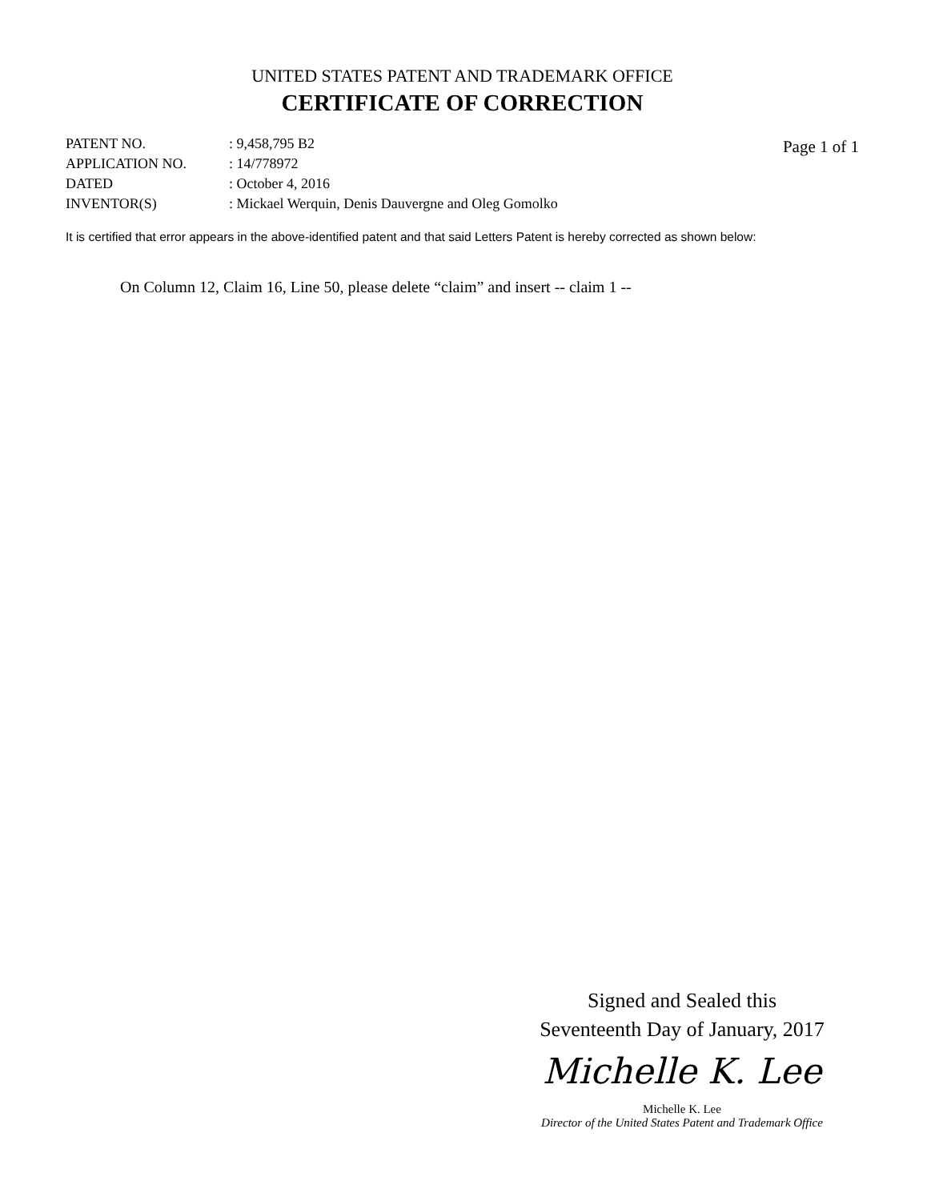UNITED STATES PATENT AND TRADEMARK OFFICE
CERTIFICATE OF CORRECTION
| PATENT NO. | : 9,458,795 B2 |
| APPLICATION NO. | : 14/778972 |
| DATED | : October 4, 2016 |
| INVENTOR(S) | : Mickael Werquin, Denis Dauvergne and Oleg Gomolko |
Page 1 of 1
It is certified that error appears in the above-identified patent and that said Letters Patent is hereby corrected as shown below:
On Column 12, Claim 16, Line 50, please delete “claim” and insert -- claim 1 --
Signed and Sealed this
Seventeenth Day of January, 2017
Michelle K. Lee
Michelle K. Lee
Director of the United States Patent and Trademark Office